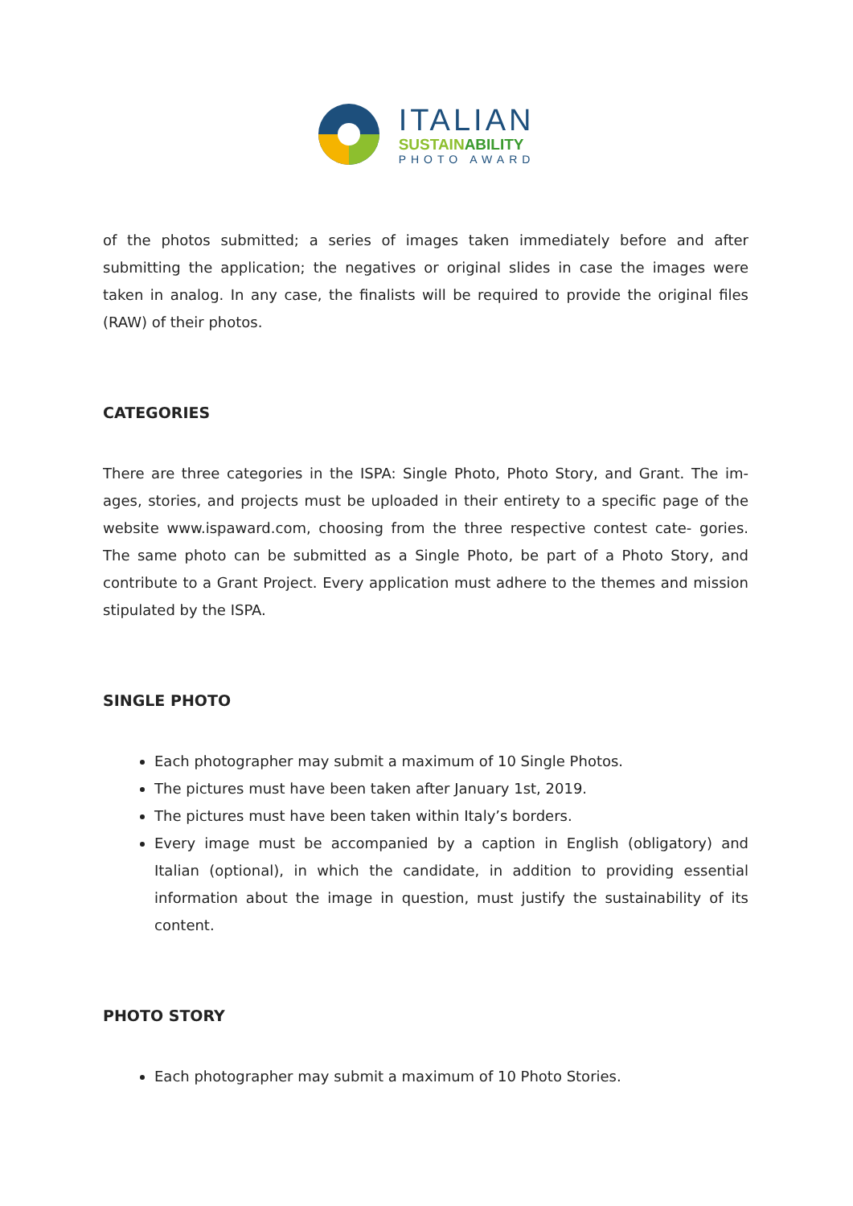ITALIAN
SUSTAIN ABILITY
PHOTO AWARD
of the photos submitted; a series of images taken immediately before and after submitting the application; the negatives or original slides in case the images were taken in analog. In any case, the finalists will be required to provide the original files (RAW) of their photos.
CATEGORIES
There are three categories in the ISPA: Single Photo, Photo Story, and Grant. The im- ages, stories, and projects must be uploaded in their entirety to a specific page of the website www.ispaward.com, choosing from the three respective contest cate- gories. The same photo can be submitted as a Single Photo, be part of a Photo Story, and contribute to a Grant Project. Every application must adhere to the themes and mission stipulated by the ISPA.
SINGLE PHOTO
Each photographer may submit a maximum of 10 Single Photos.
The pictures must have been taken after January 1st, 2019.
The pictures must have been taken within Italy’s borders.
Every image must be accompanied by a caption in English (obligatory) and Italian (optional), in which the candidate, in addition to providing essential information about the image in question, must justify the sustainability of its content.
PHOTO STORY
Each photographer may submit a maximum of 10 Photo Stories.